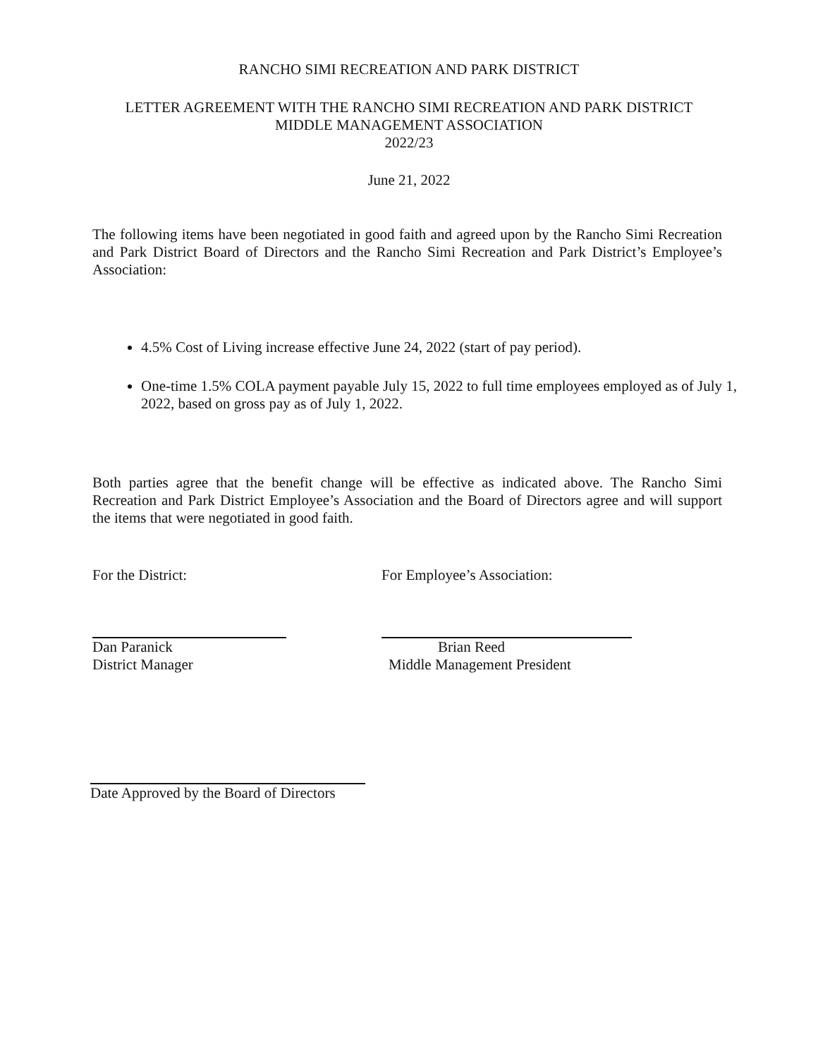RANCHO SIMI RECREATION AND PARK DISTRICT
LETTER AGREEMENT WITH THE RANCHO SIMI RECREATION AND PARK DISTRICT
MIDDLE MANAGEMENT ASSOCIATION
2022/23
June 21, 2022
The following items have been negotiated in good faith and agreed upon by the Rancho Simi Recreation and Park District Board of Directors and the Rancho Simi Recreation and Park District’s Employee’s Association:
4.5% Cost of Living increase effective June 24, 2022 (start of pay period).
One-time 1.5% COLA payment payable July 15, 2022 to full time employees employed as of July 1, 2022, based on gross pay as of July 1, 2022.
Both parties agree that the benefit change will be effective as indicated above. The Rancho Simi Recreation and Park District Employee’s Association and the Board of Directors agree and will support the items that were negotiated in good faith.
For the District:
Dan Paranick
District Manager
For Employee’s Association:
Brian Reed
Middle Management President
Date Approved by the Board of Directors